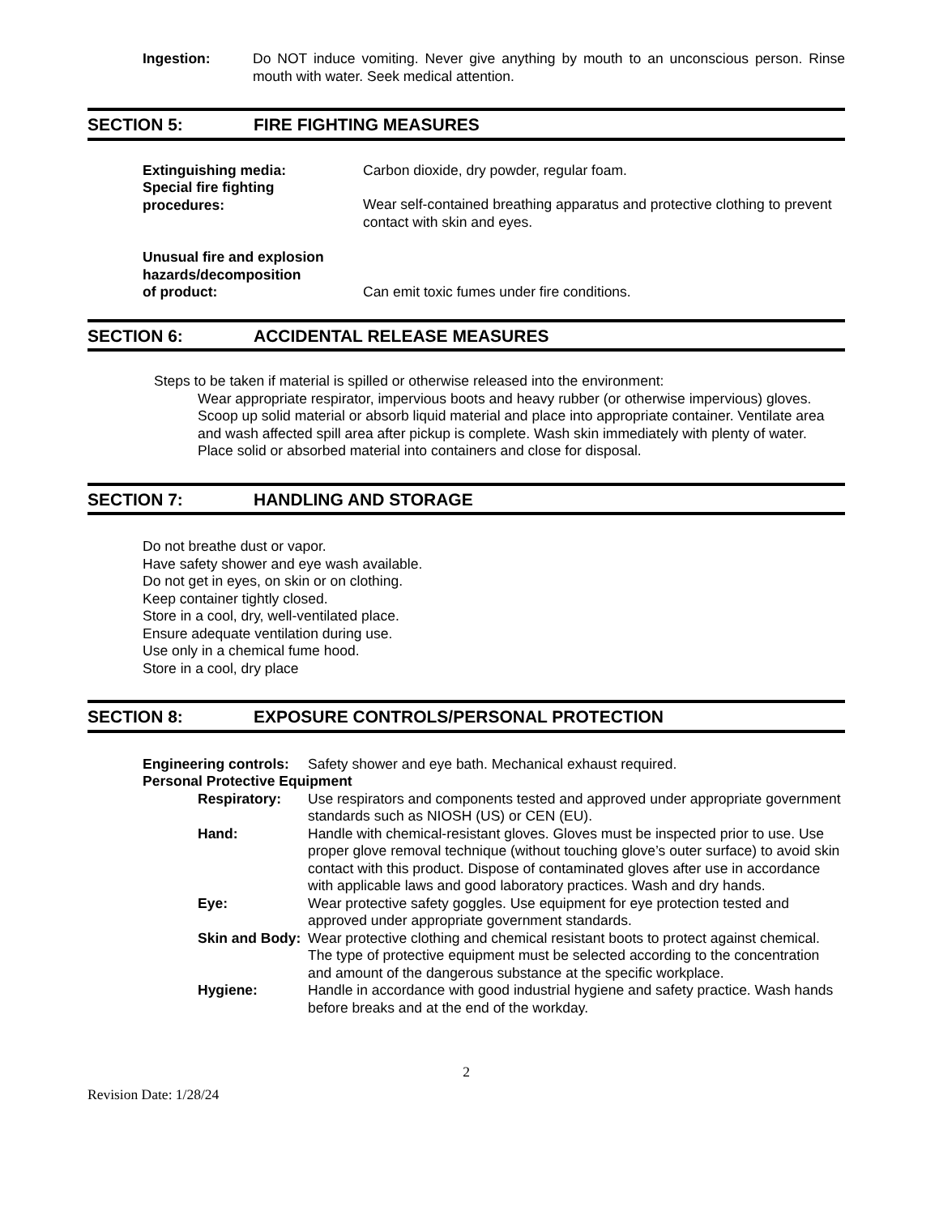Ingestion: Do NOT induce vomiting. Never give anything by mouth to an unconscious person. Rinse mouth with water. Seek medical attention.
SECTION 5: FIRE FIGHTING MEASURES
Extinguishing media: Carbon dioxide, dry powder, regular foam.
Special fire fighting
procedures:
Wear self-contained breathing apparatus and protective clothing to prevent contact with skin and eyes.
Unusual fire and explosion hazards/decomposition
of product:
Can emit toxic fumes under fire conditions.
SECTION 6: ACCIDENTAL RELEASE MEASURES
Steps to be taken if material is spilled or otherwise released into the environment:
Wear appropriate respirator, impervious boots and heavy rubber (or otherwise impervious) gloves. Scoop up solid material or absorb liquid material and place into appropriate container. Ventilate area and wash affected spill area after pickup is complete. Wash skin immediately with plenty of water. Place solid or absorbed material into containers and close for disposal.
SECTION 7: HANDLING AND STORAGE
Do not breathe dust or vapor.
Have safety shower and eye wash available.
Do not get in eyes, on skin or on clothing.
Keep container tightly closed.
Store in a cool, dry, well-ventilated place.
Ensure adequate ventilation during use.
Use only in a chemical fume hood.
Store in a cool, dry place
SECTION 8: EXPOSURE CONTROLS/PERSONAL PROTECTION
Engineering controls:
Safety shower and eye bath. Mechanical exhaust required.
Personal Protective Equipment
Respiratory: Use respirators and components tested and approved under appropriate government standards such as NIOSH (US) or CEN (EU).
Hand: Handle with chemical-resistant gloves. Gloves must be inspected prior to use. Use proper glove removal technique (without touching glove’s outer surface) to avoid skin contact with this product. Dispose of contaminated gloves after use in accordance with applicable laws and good laboratory practices. Wash and dry hands.
Eye: Wear protective safety goggles. Use equipment for eye protection tested and approved under appropriate government standards.
Skin and Body:
Wear protective clothing and chemical resistant boots to protect against chemical. The type of protective equipment must be selected according to the concentration and amount of the dangerous substance at the specific workplace.
Hygiene: Handle in accordance with good industrial hygiene and safety practice. Wash hands before breaks and at the end of the workday.
2
Revision Date: 1/28/24